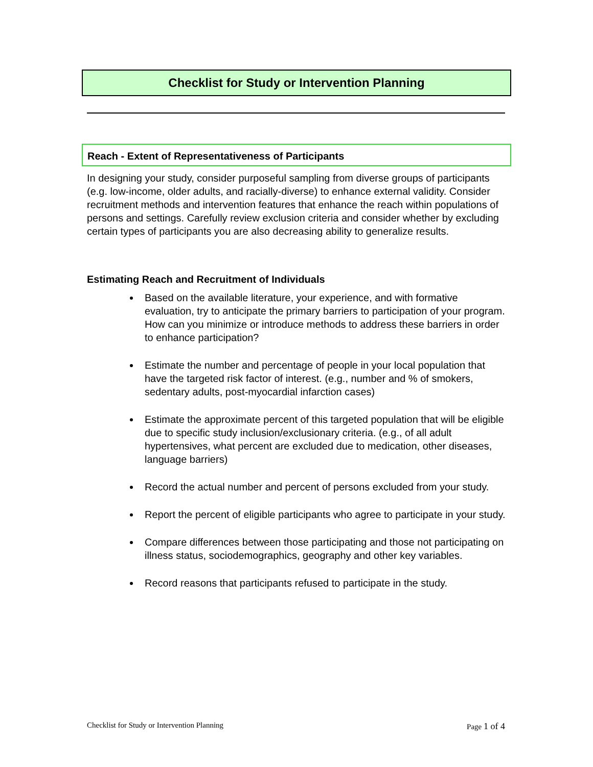Checklist for Study or Intervention Planning
Reach - Extent of Representativeness of Participants
In designing your study, consider purposeful sampling from diverse groups of participants (e.g. low-income, older adults, and racially-diverse) to enhance external validity. Consider recruitment methods and intervention features that enhance the reach within populations of persons and settings. Carefully review exclusion criteria and consider whether by excluding certain types of participants you are also decreasing ability to generalize results.
Estimating Reach and Recruitment of Individuals
Based on the available literature, your experience, and with formative evaluation, try to anticipate the primary barriers to participation of your program. How can you minimize or introduce methods to address these barriers in order to enhance participation?
Estimate the number and percentage of people in your local population that have the targeted risk factor of interest. (e.g., number and % of smokers, sedentary adults, post-myocardial infarction cases)
Estimate the approximate percent of this targeted population that will be eligible due to specific study inclusion/exclusionary criteria. (e.g., of all adult hypertensives, what percent are excluded due to medication, other diseases, language barriers)
Record the actual number and percent of persons excluded from your study.
Report the percent of eligible participants who agree to participate in your study.
Compare differences between those participating and those not participating on illness status, sociodemographics, geography and other key variables.
Record reasons that participants refused to participate in the study.
Checklist for Study or Intervention Planning Page 1 of 4